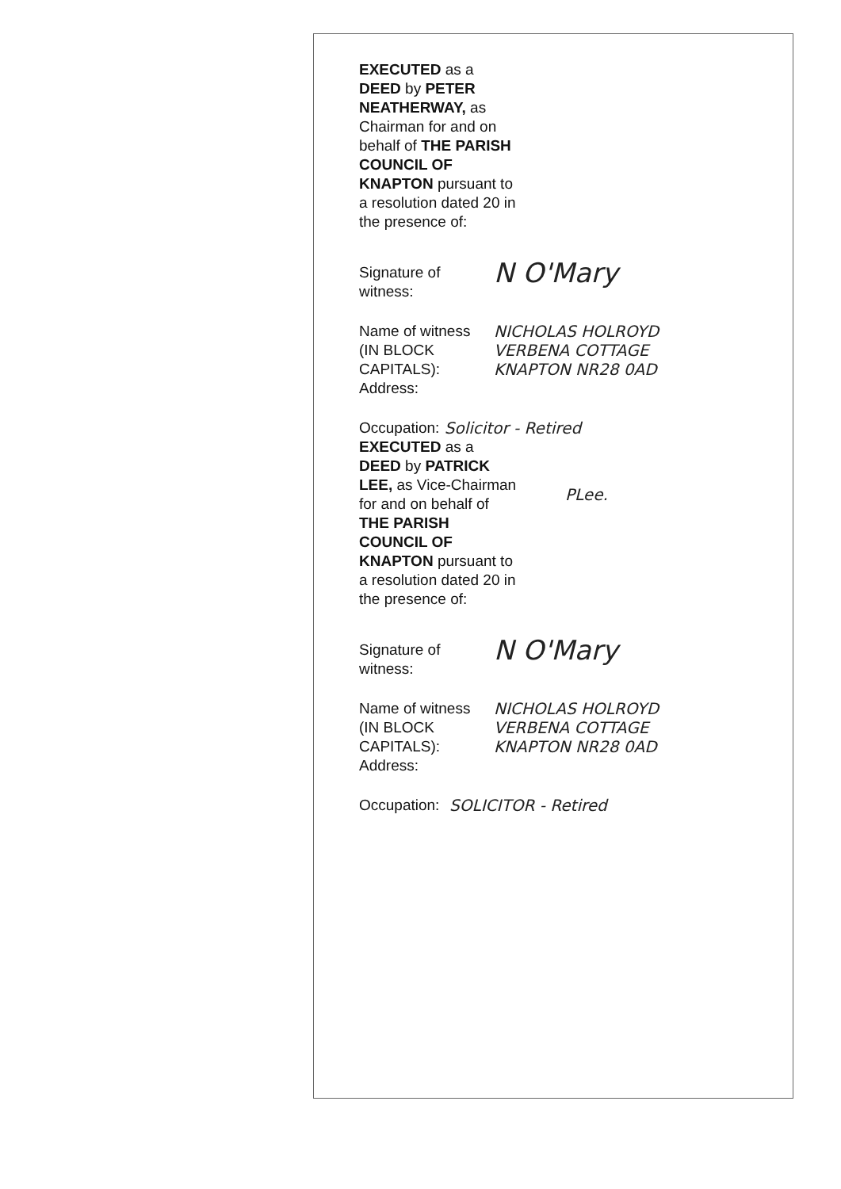EXECUTED as a DEED by PETER NEATHERWAY, as Chairman for and on behalf of THE PARISH COUNCIL OF KNAPTON pursuant to a resolution dated 20 in the presence of:
Signature of witness:
N O'Mary
Name of witness (IN BLOCK CAPITALS):
Address:
NICHOLAS HOLROYD
VERBENA COTTAGE
KNAPTON NR28 0AD
Occupation: Solicitor - Retired
EXECUTED as a DEED by PATRICK LEE, as Vice-Chairman for and on behalf of THE PARISH COUNCIL OF KNAPTON pursuant to a resolution dated 20 in the presence of:
PLee.
Signature of witness:
N O'Mary
Name of witness (IN BLOCK CAPITALS):
Address:
NICHOLAS HOLROYD
VERBENA COTTAGE
KNAPTON NR28 0AD
Occupation: SOLICITOR - Retired